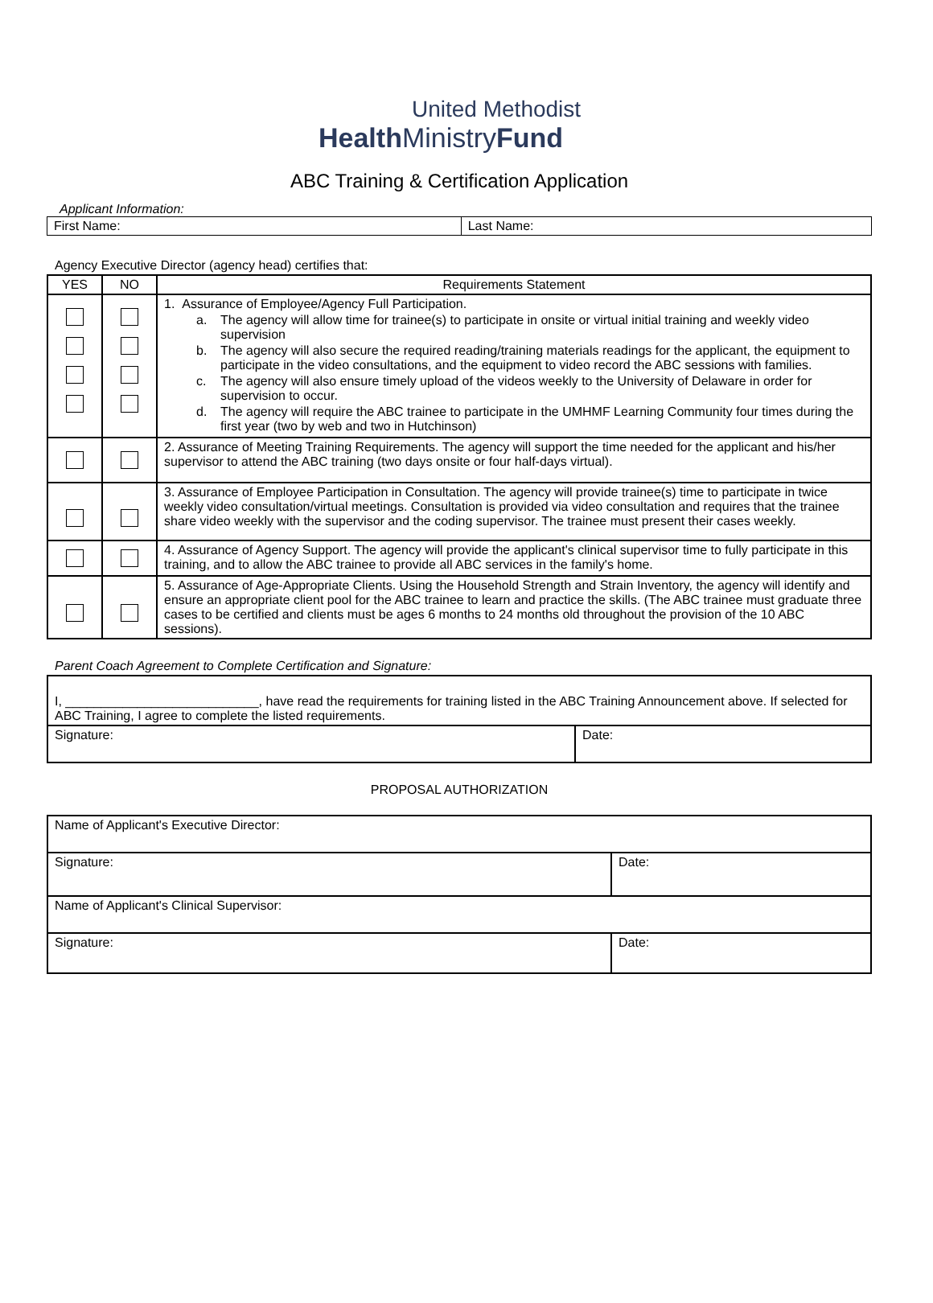United Methodist
Health MinistryFund
ABC Training & Certification Application
Applicant Information:
| First Name: | Last Name: |
Agency Executive Director (agency head) certifies that:
| YES | NO | Requirements Statement |
| --- | --- | --- |
| | | 1. Assurance of Employee/Agency Full Participation. a. The agency will allow time for trainee(s) to participate in onsite or virtual initial training and weekly video supervision b. The agency will also secure the required reading/training materials readings for the applicant, the equipment to participate in the video consultations, and the equipment to video record the ABC sessions with families. c. The agency will also ensure timely upload of the videos weekly to the University of Delaware in order for supervision to occur. d. The agency will require the ABC trainee to participate in the UMHMF Learning Community four times during the first year (two by web and two in Hutchinson) |
| | | 2. Assurance of Meeting Training Requirements. The agency will support the time needed for the applicant and his/her supervisor to attend the ABC training (two days onsite or four half-days virtual). |
| | | 3. Assurance of Employee Participation in Consultation. The agency will provide trainee(s) time to participate in twice weekly video consultation/virtual meetings. Consultation is provided via video consultation and requires that the trainee share video weekly with the supervisor and the coding supervisor. The trainee must present their cases weekly. |
| | | 4. Assurance of Agency Support. The agency will provide the applicant's clinical supervisor time to fully participate in this training, and to allow the ABC trainee to provide all ABC services in the family's home. |
| | | 5. Assurance of Age-Appropriate Clients. Using the Household Strength and Strain Inventory, the agency will identify and ensure an appropriate client pool for the ABC trainee to learn and practice the skills. (The ABC trainee must graduate three cases to be certified and clients must be ages 6 months to 24 months old throughout the provision of the 10 ABC sessions). |
Parent Coach Agreement to Complete Certification and Signature:
| I, ___________________________, have read the requirements for training listed in the ABC Training Announcement above. If selected for ABC Training, I agree to complete the listed requirements. | |
| Signature: | Date: |
PROPOSAL AUTHORIZATION
| Name of Applicant's Executive Director: | |
| Signature: | Date: |
| Name of Applicant's Clinical Supervisor: | |
| Signature: | Date: |